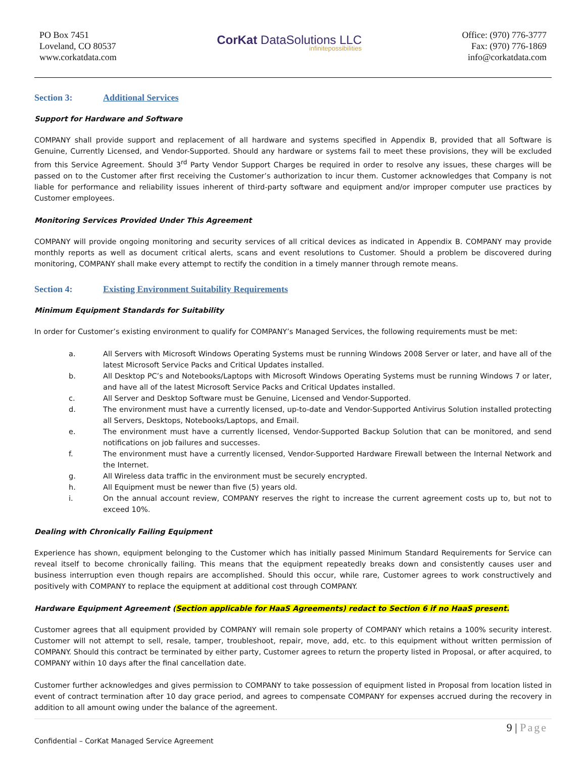PO Box 7451
Loveland, CO 80537
www.corkatdata.com
CorKat DataSolutions LLC
infinitepossibilities
Office: (970) 776-3777
Fax: (970) 776-1869
info@corkatdata.com
Section 3: Additional Services
Support for Hardware and Software
COMPANY shall provide support and replacement of all hardware and systems specified in Appendix B, provided that all Software is Genuine, Currently Licensed, and Vendor-Supported. Should any hardware or systems fail to meet these provisions, they will be excluded from this Service Agreement. Should 3<sup>rd</sup> Party Vendor Support Charges be required in order to resolve any issues, these charges will be passed on to the Customer after first receiving the Customer’s authorization to incur them. Customer acknowledges that Company is not liable for performance and reliability issues inherent of third-party software and equipment and/or improper computer use practices by Customer employees.
Monitoring Services Provided Under This Agreement
COMPANY will provide ongoing monitoring and security services of all critical devices as indicated in Appendix B. COMPANY may provide monthly reports as well as document critical alerts, scans and event resolutions to Customer. Should a problem be discovered during monitoring, COMPANY shall make every attempt to rectify the condition in a timely manner through remote means.
Section 4: Existing Environment Suitability Requirements
Minimum Equipment Standards for Suitability
In order for Customer’s existing environment to qualify for COMPANY’s Managed Services, the following requirements must be met:
a. All Servers with Microsoft Windows Operating Systems must be running Windows 2008 Server or later, and have all of the latest Microsoft Service Packs and Critical Updates installed.
b. All Desktop PC’s and Notebooks/Laptops with Microsoft Windows Operating Systems must be running Windows 7 or later, and have all of the latest Microsoft Service Packs and Critical Updates installed.
c. All Server and Desktop Software must be Genuine, Licensed and Vendor-Supported.
d. The environment must have a currently licensed, up-to-date and Vendor-Supported Antivirus Solution installed protecting all Servers, Desktops, Notebooks/Laptops, and Email.
e. The environment must have a currently licensed, Vendor-Supported Backup Solution that can be monitored, and send notifications on job failures and successes.
f. The environment must have a currently licensed, Vendor-Supported Hardware Firewall between the Internal Network and the Internet.
g. All Wireless data traffic in the environment must be securely encrypted.
h. All Equipment must be newer than five (5) years old.
i. On the annual account review, COMPANY reserves the right to increase the current agreement costs up to, but not to exceed 10%.
Dealing with Chronically Failing Equipment
Experience has shown, equipment belonging to the Customer which has initially passed Minimum Standard Requirements for Service can reveal itself to become chronically failing. This means that the equipment repeatedly breaks down and consistently causes user and business interruption even though repairs are accomplished. Should this occur, while rare, Customer agrees to work constructively and positively with COMPANY to replace the equipment at additional cost through COMPANY.
Hardware Equipment Agreement (Section applicable for HaaS Agreements) redact to Section 6 if no HaaS present.
Customer agrees that all equipment provided by COMPANY will remain sole property of COMPANY which retains a 100% security interest. Customer will not attempt to sell, resale, tamper, troubleshoot, repair, move, add, etc. to this equipment without written permission of COMPANY. Should this contract be terminated by either party, Customer agrees to return the property listed in Proposal, or after acquired, to COMPANY within 10 days after the final cancellation date.
Customer further acknowledges and gives permission to COMPANY to take possession of equipment listed in Proposal from location listed in event of contract termination after 10 day grace period, and agrees to compensate COMPANY for expenses accrued during the recovery in addition to all amount owing under the balance of the agreement.
9 | Page
Confidential – CorKat Managed Service Agreement